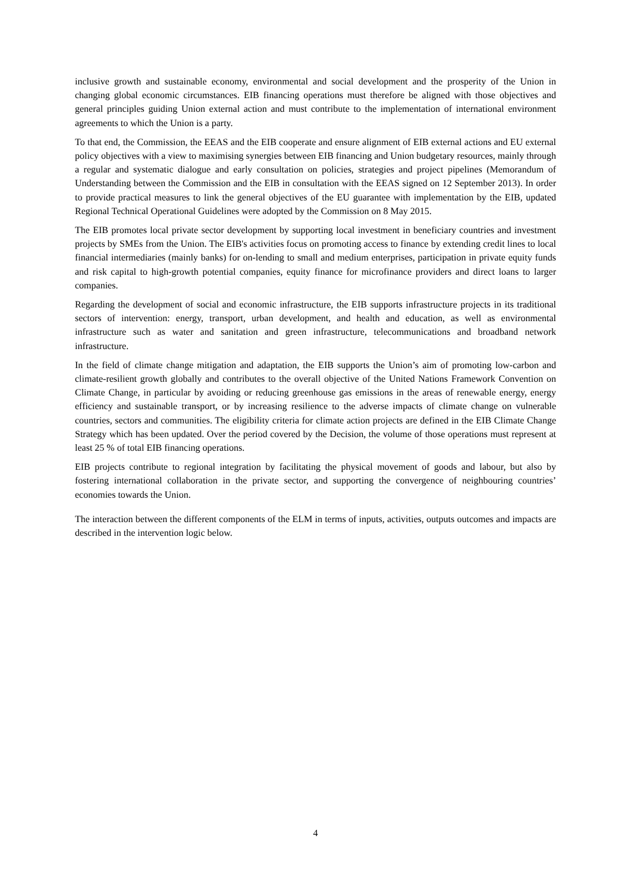inclusive growth and sustainable economy, environmental and social development and the prosperity of the Union in changing global economic circumstances. EIB financing operations must therefore be aligned with those objectives and general principles guiding Union external action and must contribute to the implementation of international environment agreements to which the Union is a party.
To that end, the Commission, the EEAS and the EIB cooperate and ensure alignment of EIB external actions and EU external policy objectives with a view to maximising synergies between EIB financing and Union budgetary resources, mainly through a regular and systematic dialogue and early consultation on policies, strategies and project pipelines (Memorandum of Understanding between the Commission and the EIB in consultation with the EEAS signed on 12 September 2013). In order to provide practical measures to link the general objectives of the EU guarantee with implementation by the EIB, updated Regional Technical Operational Guidelines were adopted by the Commission on 8 May 2015.
The EIB promotes local private sector development by supporting local investment in beneficiary countries and investment projects by SMEs from the Union. The EIB's activities focus on promoting access to finance by extending credit lines to local financial intermediaries (mainly banks) for on-lending to small and medium enterprises, participation in private equity funds and risk capital to high-growth potential companies, equity finance for microfinance providers and direct loans to larger companies.
Regarding the development of social and economic infrastructure, the EIB supports infrastructure projects in its traditional sectors of intervention: energy, transport, urban development, and health and education, as well as environmental infrastructure such as water and sanitation and green infrastructure, telecommunications and broadband network infrastructure.
In the field of climate change mitigation and adaptation, the EIB supports the Union’s aim of promoting low-carbon and climate-resilient growth globally and contributes to the overall objective of the United Nations Framework Convention on Climate Change, in particular by avoiding or reducing greenhouse gas emissions in the areas of renewable energy, energy efficiency and sustainable transport, or by increasing resilience to the adverse impacts of climate change on vulnerable countries, sectors and communities. The eligibility criteria for climate action projects are defined in the EIB Climate Change Strategy which has been updated. Over the period covered by the Decision, the volume of those operations must represent at least 25 % of total EIB financing operations.
EIB projects contribute to regional integration by facilitating the physical movement of goods and labour, but also by fostering international collaboration in the private sector, and supporting the convergence of neighbouring countries’ economies towards the Union.
The interaction between the different components of the ELM in terms of inputs, activities, outputs outcomes and impacts are described in the intervention logic below.
4